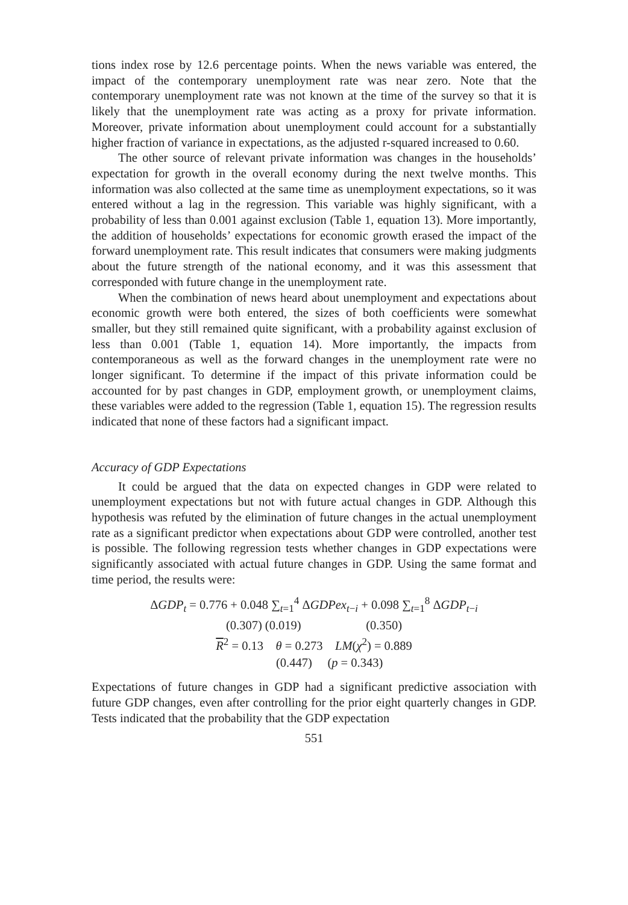tions index rose by 12.6 percentage points. When the news variable was entered, the impact of the contemporary unemployment rate was near zero. Note that the contemporary unemployment rate was not known at the time of the survey so that it is likely that the unemployment rate was acting as a proxy for private information. Moreover, private information about unemployment could account for a substantially higher fraction of variance in expectations, as the adjusted r-squared increased to 0.60.
The other source of relevant private information was changes in the households’ expectation for growth in the overall economy during the next twelve months. This information was also collected at the same time as unemployment expectations, so it was entered without a lag in the regression. This variable was highly significant, with a probability of less than 0.001 against exclusion (Table 1, equation 13). More importantly, the addition of households’ expectations for economic growth erased the impact of the forward unemployment rate. This result indicates that consumers were making judgments about the future strength of the national economy, and it was this assessment that corresponded with future change in the unemployment rate.
When the combination of news heard about unemployment and expectations about economic growth were both entered, the sizes of both coefficients were somewhat smaller, but they still remained quite significant, with a probability against exclusion of less than 0.001 (Table 1, equation 14). More importantly, the impacts from contemporaneous as well as the forward changes in the unemployment rate were no longer significant. To determine if the impact of this private information could be accounted for by past changes in GDP, employment growth, or unemployment claims, these variables were added to the regression (Table 1, equation 15). The regression results indicated that none of these factors had a significant impact.
Accuracy of GDP Expectations
It could be argued that the data on expected changes in GDP were related to unemployment expectations but not with future actual changes in GDP. Although this hypothesis was refuted by the elimination of future changes in the actual unemployment rate as a significant predictor when expectations about GDP were controlled, another test is possible. The following regression tests whether changes in GDP expectations were significantly associated with actual future changes in GDP. Using the same format and time period, the results were:
ΔGDP<sub>t</sub> = 0.776 + 0.048 ∑<sub>t=1</sub><sup>4</sup> ΔGDPex<sub>t−i</sub> + 0.098 ∑<sub>t=1</sub><sup>8</sup> ΔGDP<sub>t−i</sub>
(0.307) (0.019) (0.350)
R<sup>2</sup> = 0.13 θ = 0.273 LM(χ<sup>2</sup>) = 0.889
(0.447) (p = 0.343)
Expectations of future changes in GDP had a significant predictive association with future GDP changes, even after controlling for the prior eight quarterly changes in GDP. Tests indicated that the probability that the GDP expectation
551